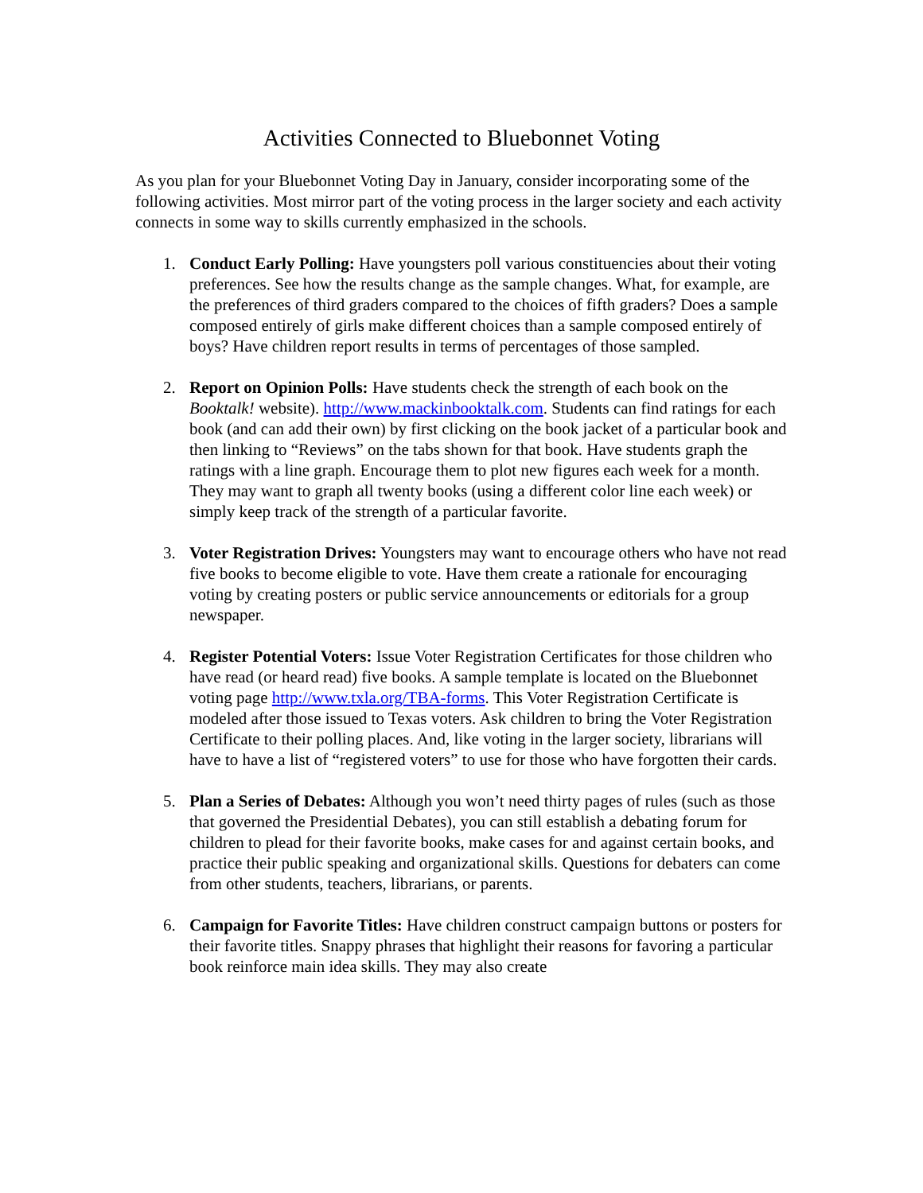Activities Connected to Bluebonnet Voting
As you plan for your Bluebonnet Voting Day in January, consider incorporating some of the following activities. Most mirror part of the voting process in the larger society and each activity connects in some way to skills currently emphasized in the schools.
1. Conduct Early Polling: Have youngsters poll various constituencies about their voting preferences. See how the results change as the sample changes. What, for example, are the preferences of third graders compared to the choices of fifth graders? Does a sample composed entirely of girls make different choices than a sample composed entirely of boys? Have children report results in terms of percentages of those sampled.
2. Report on Opinion Polls: Have students check the strength of each book on the Booktalk! website). http://www.mackinbooktalk.com. Students can find ratings for each book (and can add their own) by first clicking on the book jacket of a particular book and then linking to “Reviews” on the tabs shown for that book. Have students graph the ratings with a line graph. Encourage them to plot new figures each week for a month. They may want to graph all twenty books (using a different color line each week) or simply keep track of the strength of a particular favorite.
3. Voter Registration Drives: Youngsters may want to encourage others who have not read five books to become eligible to vote. Have them create a rationale for encouraging voting by creating posters or public service announcements or editorials for a group newspaper.
4. Register Potential Voters: Issue Voter Registration Certificates for those children who have read (or heard read) five books. A sample template is located on the Bluebonnet voting page http://www.txla.org/TBA-forms. This Voter Registration Certificate is modeled after those issued to Texas voters. Ask children to bring the Voter Registration Certificate to their polling places. And, like voting in the larger society, librarians will have to have a list of “registered voters” to use for those who have forgotten their cards.
5. Plan a Series of Debates: Although you won’t need thirty pages of rules (such as those that governed the Presidential Debates), you can still establish a debating forum for children to plead for their favorite books, make cases for and against certain books, and practice their public speaking and organizational skills. Questions for debaters can come from other students, teachers, librarians, or parents.
6. Campaign for Favorite Titles: Have children construct campaign buttons or posters for their favorite titles. Snappy phrases that highlight their reasons for favoring a particular book reinforce main idea skills. They may also create